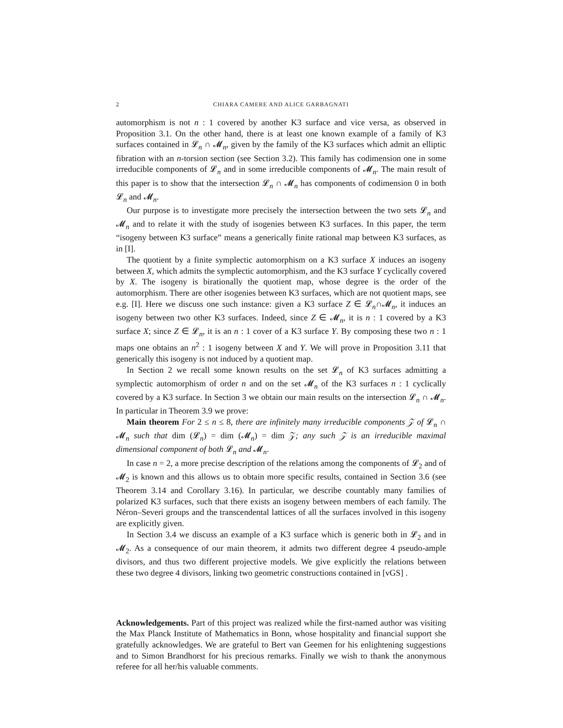2 CHIARA CAMERE AND ALICE GARBAGNATI
automorphism is not n : 1 covered by another K3 surface and vice versa, as observed in Proposition 3.1. On the other hand, there is at least one known example of a family of K3 surfaces contained in 𝓛<sub>n</sub> ∩ 𝓜<sub>n</sub>, given by the family of the K3 surfaces which admit an elliptic fibration with an n-torsion section (see Section 3.2). This family has codimension one in some irreducible components of 𝓛<sub>n</sub> and in some irreducible components of 𝓜<sub>n</sub>. The main result of this paper is to show that the intersection 𝓛<sub>n</sub> ∩ 𝓜<sub>n</sub> has components of codimension 0 in both 𝓛<sub>n</sub> and 𝓜<sub>n</sub>.
Our purpose is to investigate more precisely the intersection between the two sets 𝓛<sub>n</sub> and 𝓜<sub>n</sub> and to relate it with the study of isogenies between K3 surfaces. In this paper, the term “isogeny between K3 surface” means a generically finite rational map between K3 surfaces, as in [I].
The quotient by a finite symplectic automorphism on a K3 surface X induces an isogeny between X, which admits the symplectic automorphism, and the K3 surface Y cyclically covered by X. The isogeny is birationally the quotient map, whose degree is the order of the automorphism. There are other isogenies between K3 surfaces, which are not quotient maps, see e.g. [I]. Here we discuss one such instance: given a K3 surface Z ∈ 𝓛<sub>n</sub>∩𝓜<sub>n</sub>, it induces an isogeny between two other K3 surfaces. Indeed, since Z ∈ 𝓜<sub>n</sub>, it is n : 1 covered by a K3 surface X; since Z ∈ 𝓛<sub>n</sub>, it is an n : 1 cover of a K3 surface Y. By composing these two n : 1 maps one obtains an n<sup>2</sup> : 1 isogeny between X and Y. We will prove in Proposition 3.11 that generically this isogeny is not induced by a quotient map.
In Section 2 we recall some known results on the set 𝓛<sub>n</sub> of K3 surfaces admitting a symplectic automorphism of order n and on the set 𝓜<sub>n</sub> of the K3 surfaces n : 1 cyclically covered by a K3 surface. In Section 3 we obtain our main results on the intersection 𝓛<sub>n</sub> ∩ 𝓜<sub>n</sub>. In particular in Theorem 3.9 we prove:
Main theorem For 2 ≤ n ≤ 8, there are infinitely many irreducible components 𝒵 of 𝓛<sub>n</sub> ∩ 𝓜<sub>n</sub> such that dim (𝓛<sub>n</sub>) = dim (𝓜<sub>n</sub>) = dim 𝒵; any such 𝒵 is an irreducible maximal dimensional component of both 𝓛<sub>n</sub> and 𝓜<sub>n</sub>.
In case n = 2, a more precise description of the relations among the components of 𝓛<sub>2</sub> and of 𝓜<sub>2</sub> is known and this allows us to obtain more specific results, contained in Section 3.6 (see Theorem 3.14 and Corollary 3.16). In particular, we describe countably many families of polarized K3 surfaces, such that there exists an isogeny between members of each family. The Néron–Severi groups and the transcendental lattices of all the surfaces involved in this isogeny are explicitly given.
In Section 3.4 we discuss an example of a K3 surface which is generic both in 𝓛<sub>2</sub> and in 𝓜<sub>2</sub>. As a consequence of our main theorem, it admits two different degree 4 pseudo-ample divisors, and thus two different projective models. We give explicitly the relations between these two degree 4 divisors, linking two geometric constructions contained in [vGS] .
Acknowledgements. Part of this project was realized while the first-named author was visiting the Max Planck Institute of Mathematics in Bonn, whose hospitality and financial support she gratefully acknowledges. We are grateful to Bert van Geemen for his enlightening suggestions and to Simon Brandhorst for his precious remarks. Finally we wish to thank the anonymous referee for all her/his valuable comments.